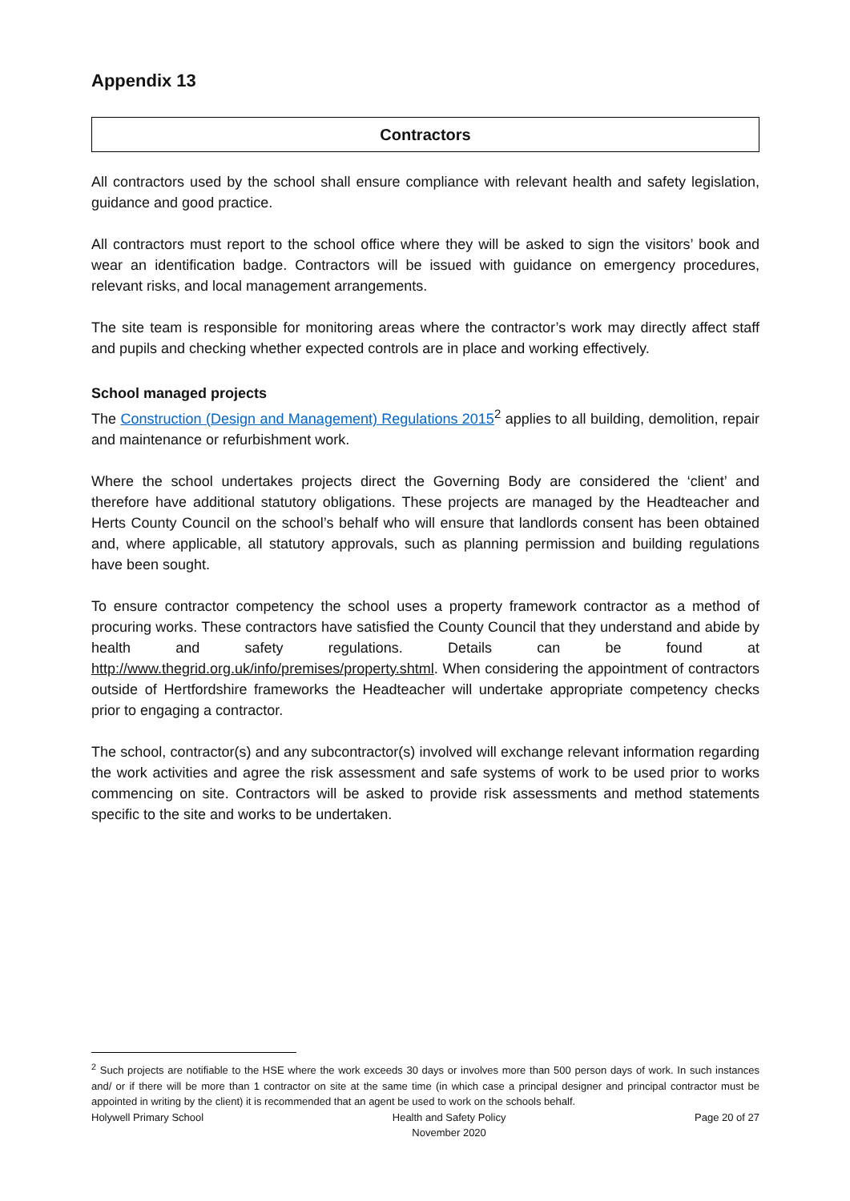Appendix 13
Contractors
All contractors used by the school shall ensure compliance with relevant health and safety legislation, guidance and good practice.
All contractors must report to the school office where they will be asked to sign the visitors’ book and wear an identification badge. Contractors will be issued with guidance on emergency procedures, relevant risks, and local management arrangements.
The site team is responsible for monitoring areas where the contractor’s work may directly affect staff and pupils and checking whether expected controls are in place and working effectively.
School managed projects
The Construction (Design and Management) Regulations 2015<sup>2</sup> applies to all building, demolition, repair and maintenance or refurbishment work.
Where the school undertakes projects direct the Governing Body are considered the ‘client’ and therefore have additional statutory obligations. These projects are managed by the Headteacher and Herts County Council on the school’s behalf who will ensure that landlords consent has been obtained and, where applicable, all statutory approvals, such as planning permission and building regulations have been sought.
To ensure contractor competency the school uses a property framework contractor as a method of procuring works. These contractors have satisfied the County Council that they understand and abide by health and safety regulations. Details can be found at http://www.thegrid.org.uk/info/premises/property.shtml. When considering the appointment of contractors outside of Hertfordshire frameworks the Headteacher will undertake appropriate competency checks prior to engaging a contractor.
The school, contractor(s) and any subcontractor(s) involved will exchange relevant information regarding the work activities and agree the risk assessment and safe systems of work to be used prior to works commencing on site. Contractors will be asked to provide risk assessments and method statements specific to the site and works to be undertaken.
<sup>2</sup> Such projects are notifiable to the HSE where the work exceeds 30 days or involves more than 500 person days of work. In such instances and/ or if there will be more than 1 contractor on site at the same time (in which case a principal designer and principal contractor must be appointed in writing by the client) it is recommended that an agent be used to work on the schools behalf.
Holywell Primary School Health and Safety Policy
November 2020 Page 20 of 27